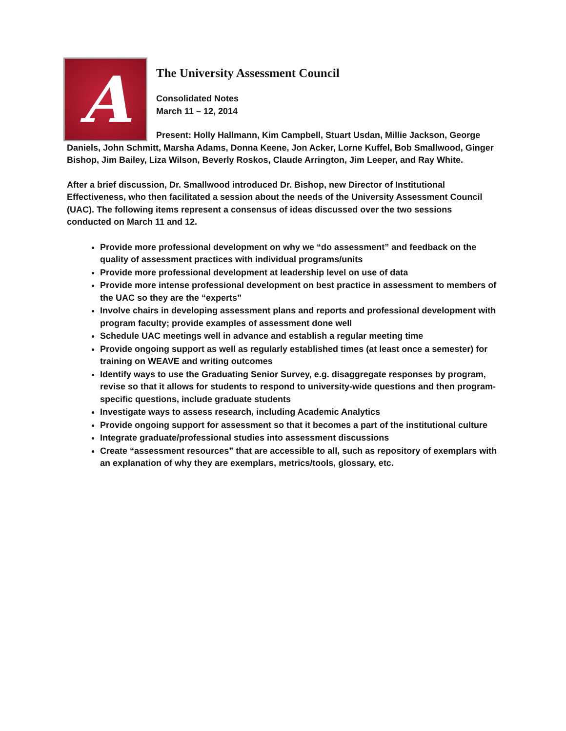A
The University Assessment Council
Consolidated Notes
March 11 – 12, 2014
Present: Holly Hallmann, Kim Campbell, Stuart Usdan, Millie Jackson, George Daniels, John Schmitt, Marsha Adams, Donna Keene, Jon Acker, Lorne Kuffel, Bob Smallwood, Ginger Bishop, Jim Bailey, Liza Wilson, Beverly Roskos, Claude Arrington, Jim Leeper, and Ray White.
After a brief discussion, Dr. Smallwood introduced Dr. Bishop, new Director of Institutional Effectiveness, who then facilitated a session about the needs of the University Assessment Council (UAC). The following items represent a consensus of ideas discussed over the two sessions conducted on March 11 and 12.
Provide more professional development on why we “do assessment” and feedback on the quality of assessment practices with individual programs/units
Provide more professional development at leadership level on use of data
Provide more intense professional development on best practice in assessment to members of the UAC so they are the “experts”
Involve chairs in developing assessment plans and reports and professional development with program faculty; provide examples of assessment done well
Schedule UAC meetings well in advance and establish a regular meeting time
Provide ongoing support as well as regularly established times (at least once a semester) for training on WEAVE and writing outcomes
Identify ways to use the Graduating Senior Survey, e.g. disaggregate responses by program, revise so that it allows for students to respond to university-wide questions and then program-specific questions, include graduate students
Investigate ways to assess research, including Academic Analytics
Provide ongoing support for assessment so that it becomes a part of the institutional culture
Integrate graduate/professional studies into assessment discussions
Create “assessment resources” that are accessible to all, such as repository of exemplars with an explanation of why they are exemplars, metrics/tools, glossary, etc.